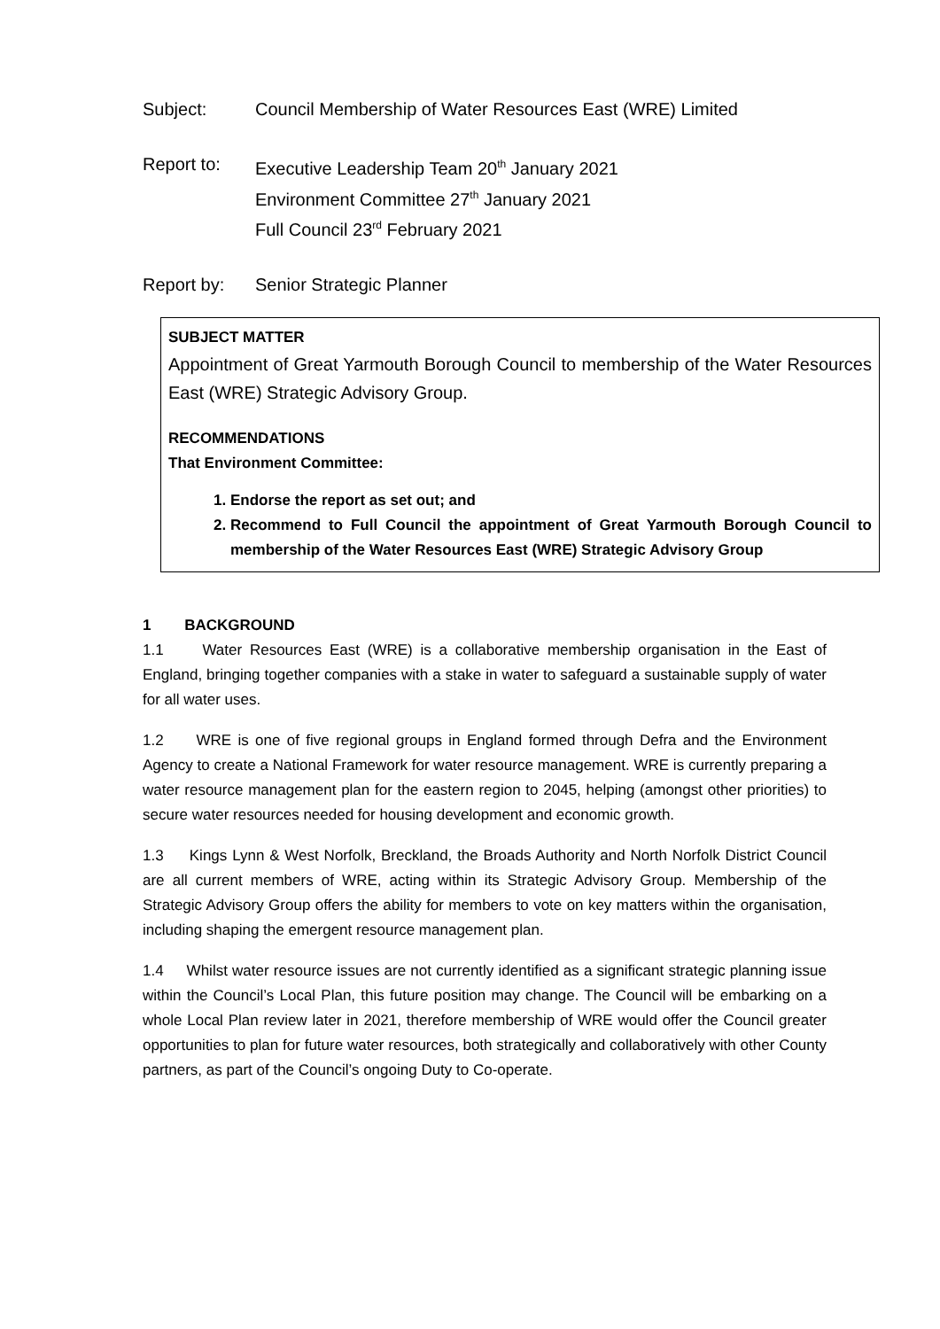Subject: Council Membership of Water Resources East (WRE) Limited
Report to: Executive Leadership Team 20<sup>th</sup> January 2021
Environment Committee 27<sup>th</sup> January 2021
Full Council 23<sup>rd</sup> February 2021
Report by: Senior Strategic Planner
SUBJECT MATTER
Appointment of Great Yarmouth Borough Council to membership of the Water Resources East (WRE) Strategic Advisory Group.
RECOMMENDATIONS
That Environment Committee:
1. Endorse the report as set out; and
2. Recommend to Full Council the appointment of Great Yarmouth Borough Council to membership of the Water Resources East (WRE) Strategic Advisory Group
1 BACKGROUND
1.1 Water Resources East (WRE) is a collaborative membership organisation in the East of England, bringing together companies with a stake in water to safeguard a sustainable supply of water for all water uses.
1.2 WRE is one of five regional groups in England formed through Defra and the Environment Agency to create a National Framework for water resource management. WRE is currently preparing a water resource management plan for the eastern region to 2045, helping (amongst other priorities) to secure water resources needed for housing development and economic growth.
1.3 Kings Lynn & West Norfolk, Breckland, the Broads Authority and North Norfolk District Council are all current members of WRE, acting within its Strategic Advisory Group. Membership of the Strategic Advisory Group offers the ability for members to vote on key matters within the organisation, including shaping the emergent resource management plan.
1.4 Whilst water resource issues are not currently identified as a significant strategic planning issue within the Council’s Local Plan, this future position may change. The Council will be embarking on a whole Local Plan review later in 2021, therefore membership of WRE would offer the Council greater opportunities to plan for future water resources, both strategically and collaboratively with other County partners, as part of the Council’s ongoing Duty to Co-operate.